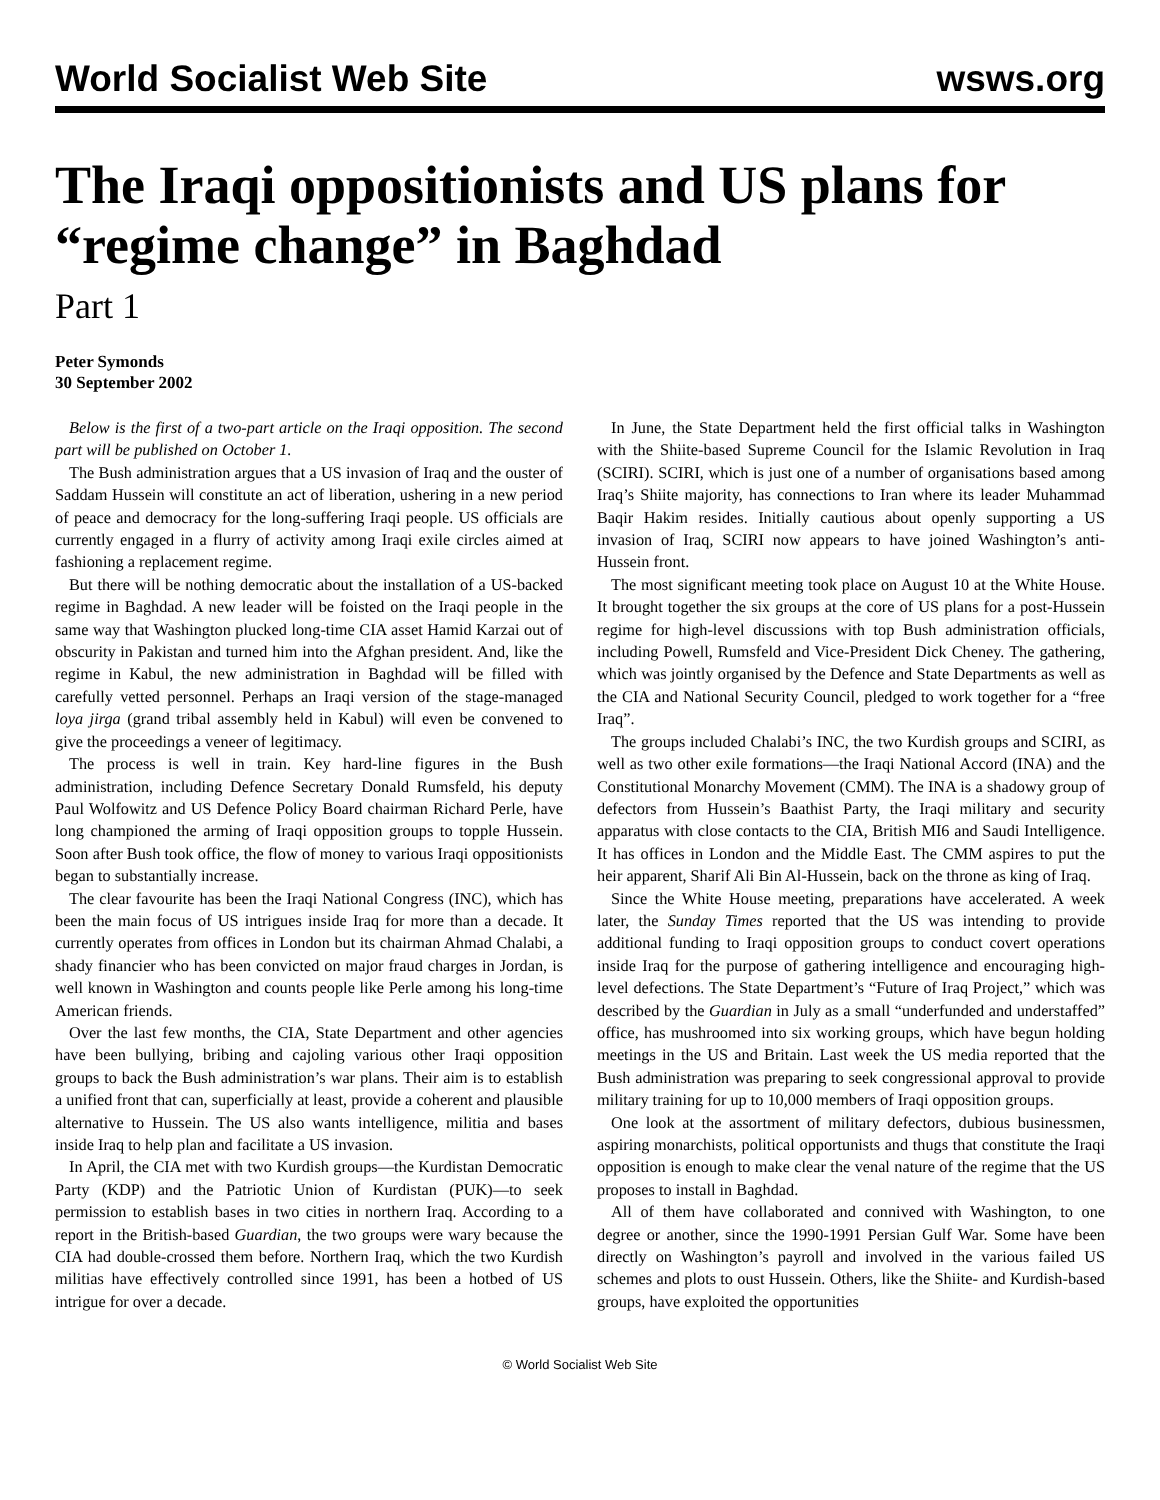World Socialist Web Site wsws.org
The Iraqi oppositionists and US plans for “regime change” in Baghdad
Part 1
Peter Symonds
30 September 2002
Below is the first of a two-part article on the Iraqi opposition. The second part will be published on October 1.
The Bush administration argues that a US invasion of Iraq and the ouster of Saddam Hussein will constitute an act of liberation, ushering in a new period of peace and democracy for the long-suffering Iraqi people. US officials are currently engaged in a flurry of activity among Iraqi exile circles aimed at fashioning a replacement regime.
But there will be nothing democratic about the installation of a US-backed regime in Baghdad. A new leader will be foisted on the Iraqi people in the same way that Washington plucked long-time CIA asset Hamid Karzai out of obscurity in Pakistan and turned him into the Afghan president. And, like the regime in Kabul, the new administration in Baghdad will be filled with carefully vetted personnel. Perhaps an Iraqi version of the stage-managed loya jirga (grand tribal assembly held in Kabul) will even be convened to give the proceedings a veneer of legitimacy.
The process is well in train. Key hard-line figures in the Bush administration, including Defence Secretary Donald Rumsfeld, his deputy Paul Wolfowitz and US Defence Policy Board chairman Richard Perle, have long championed the arming of Iraqi opposition groups to topple Hussein. Soon after Bush took office, the flow of money to various Iraqi oppositionists began to substantially increase.
The clear favourite has been the Iraqi National Congress (INC), which has been the main focus of US intrigues inside Iraq for more than a decade. It currently operates from offices in London but its chairman Ahmad Chalabi, a shady financier who has been convicted on major fraud charges in Jordan, is well known in Washington and counts people like Perle among his long-time American friends.
Over the last few months, the CIA, State Department and other agencies have been bullying, bribing and cajoling various other Iraqi opposition groups to back the Bush administration’s war plans. Their aim is to establish a unified front that can, superficially at least, provide a coherent and plausible alternative to Hussein. The US also wants intelligence, militia and bases inside Iraq to help plan and facilitate a US invasion.
In April, the CIA met with two Kurdish groups—the Kurdistan Democratic Party (KDP) and the Patriotic Union of Kurdistan (PUK)—to seek permission to establish bases in two cities in northern Iraq. According to a report in the British-based Guardian, the two groups were wary because the CIA had double-crossed them before. Northern Iraq, which the two Kurdish militias have effectively controlled since 1991, has been a hotbed of US intrigue for over a decade.
In June, the State Department held the first official talks in Washington with the Shiite-based Supreme Council for the Islamic Revolution in Iraq (SCIRI). SCIRI, which is just one of a number of organisations based among Iraq’s Shiite majority, has connections to Iran where its leader Muhammad Baqir Hakim resides. Initially cautious about openly supporting a US invasion of Iraq, SCIRI now appears to have joined Washington’s anti-Hussein front.
The most significant meeting took place on August 10 at the White House. It brought together the six groups at the core of US plans for a post-Hussein regime for high-level discussions with top Bush administration officials, including Powell, Rumsfeld and Vice-President Dick Cheney. The gathering, which was jointly organised by the Defence and State Departments as well as the CIA and National Security Council, pledged to work together for a “free Iraq”.
The groups included Chalabi’s INC, the two Kurdish groups and SCIRI, as well as two other exile formations—the Iraqi National Accord (INA) and the Constitutional Monarchy Movement (CMM). The INA is a shadowy group of defectors from Hussein’s Baathist Party, the Iraqi military and security apparatus with close contacts to the CIA, British MI6 and Saudi Intelligence. It has offices in London and the Middle East. The CMM aspires to put the heir apparent, Sharif Ali Bin Al-Hussein, back on the throne as king of Iraq.
Since the White House meeting, preparations have accelerated. A week later, the Sunday Times reported that the US was intending to provide additional funding to Iraqi opposition groups to conduct covert operations inside Iraq for the purpose of gathering intelligence and encouraging high-level defections. The State Department’s “Future of Iraq Project,” which was described by the Guardian in July as a small “underfunded and understaffed” office, has mushroomed into six working groups, which have begun holding meetings in the US and Britain. Last week the US media reported that the Bush administration was preparing to seek congressional approval to provide military training for up to 10,000 members of Iraqi opposition groups.
One look at the assortment of military defectors, dubious businessmen, aspiring monarchists, political opportunists and thugs that constitute the Iraqi opposition is enough to make clear the venal nature of the regime that the US proposes to install in Baghdad.
All of them have collaborated and connived with Washington, to one degree or another, since the 1990-1991 Persian Gulf War. Some have been directly on Washington’s payroll and involved in the various failed US schemes and plots to oust Hussein. Others, like the Shiite- and Kurdish-based groups, have exploited the opportunities
© World Socialist Web Site